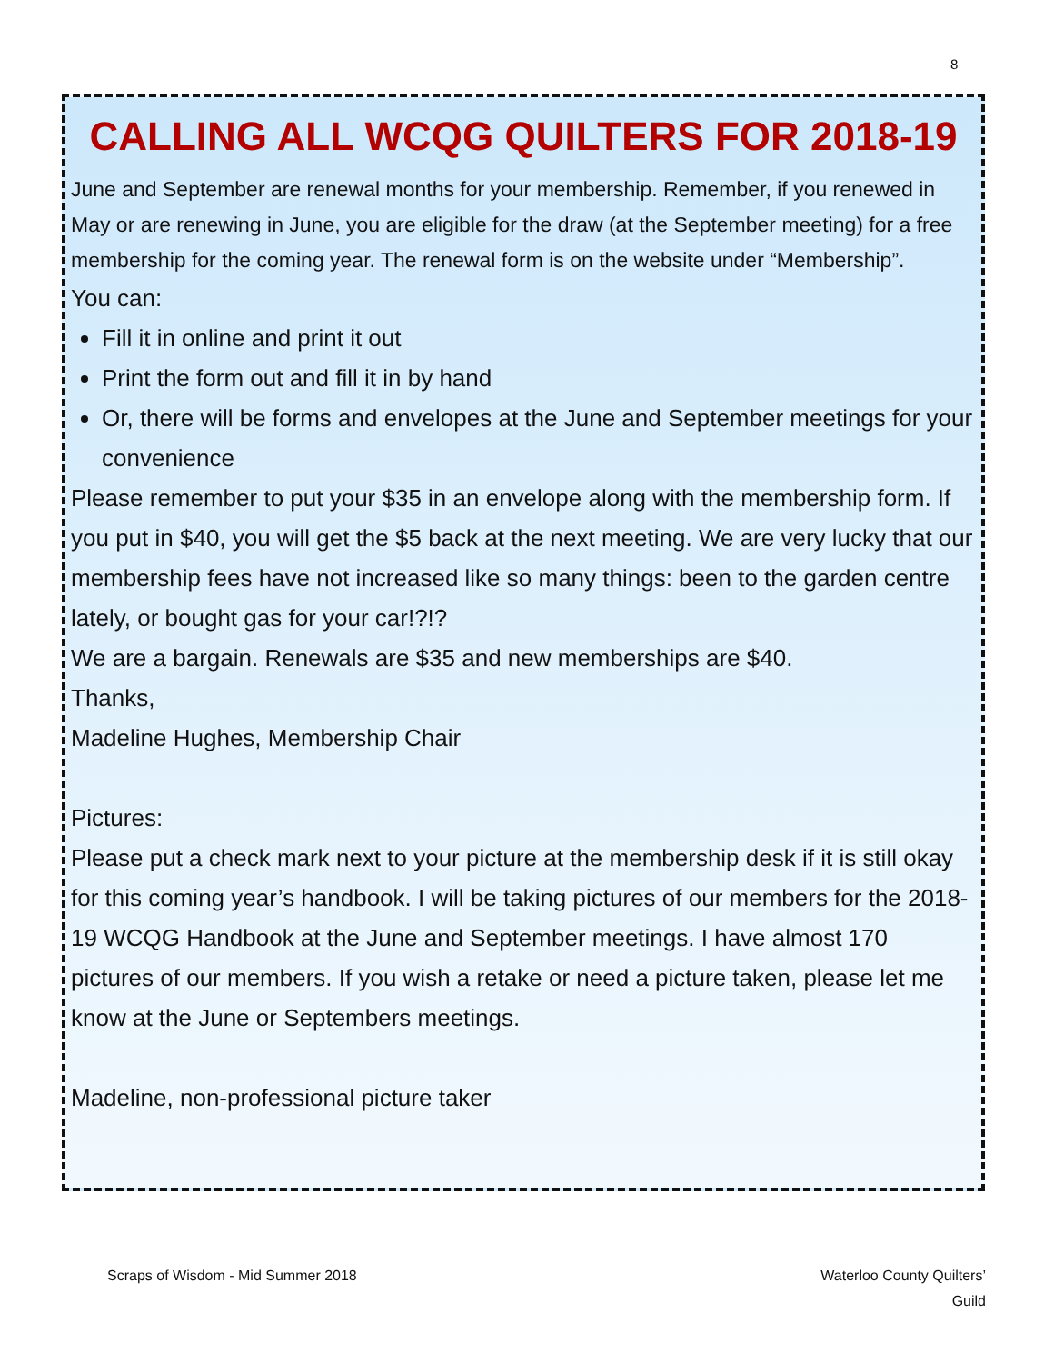8
CALLING ALL WCQG QUILTERS FOR 2018-19
June and September are renewal months for your membership. Remember, if you renewed in May or are renewing in June, you are eligible for the draw (at the September meeting) for a free membership for the coming year. The renewal form is on the website under “Membership”.
You can:
Fill it in online and print it out
Print the form out and fill it in by hand
Or, there will be forms and envelopes at the June and September meetings for your convenience
Please remember to put your $35 in an envelope along with the membership form. If you put in $40, you will get the $5 back at the next meeting. We are very lucky that our membership fees have not increased like so many things: been to the garden centre lately, or bought gas for your car!?!?
We are a bargain. Renewals are $35 and new memberships are $40.
Thanks,
Madeline Hughes, Membership Chair
Pictures:
Please put a check mark next to your picture at the membership desk if it is still okay for this coming year’s handbook. I will be taking pictures of our members for the 2018-19 WCQG Handbook at the June and September meetings. I have almost 170 pictures of our members. If you wish a retake or need a picture taken, please let me know at the June or Septembers meetings.
Madeline, non-professional picture taker
Scraps of Wisdom - Mid Summer 2018
Waterloo County Quilters’
Guild